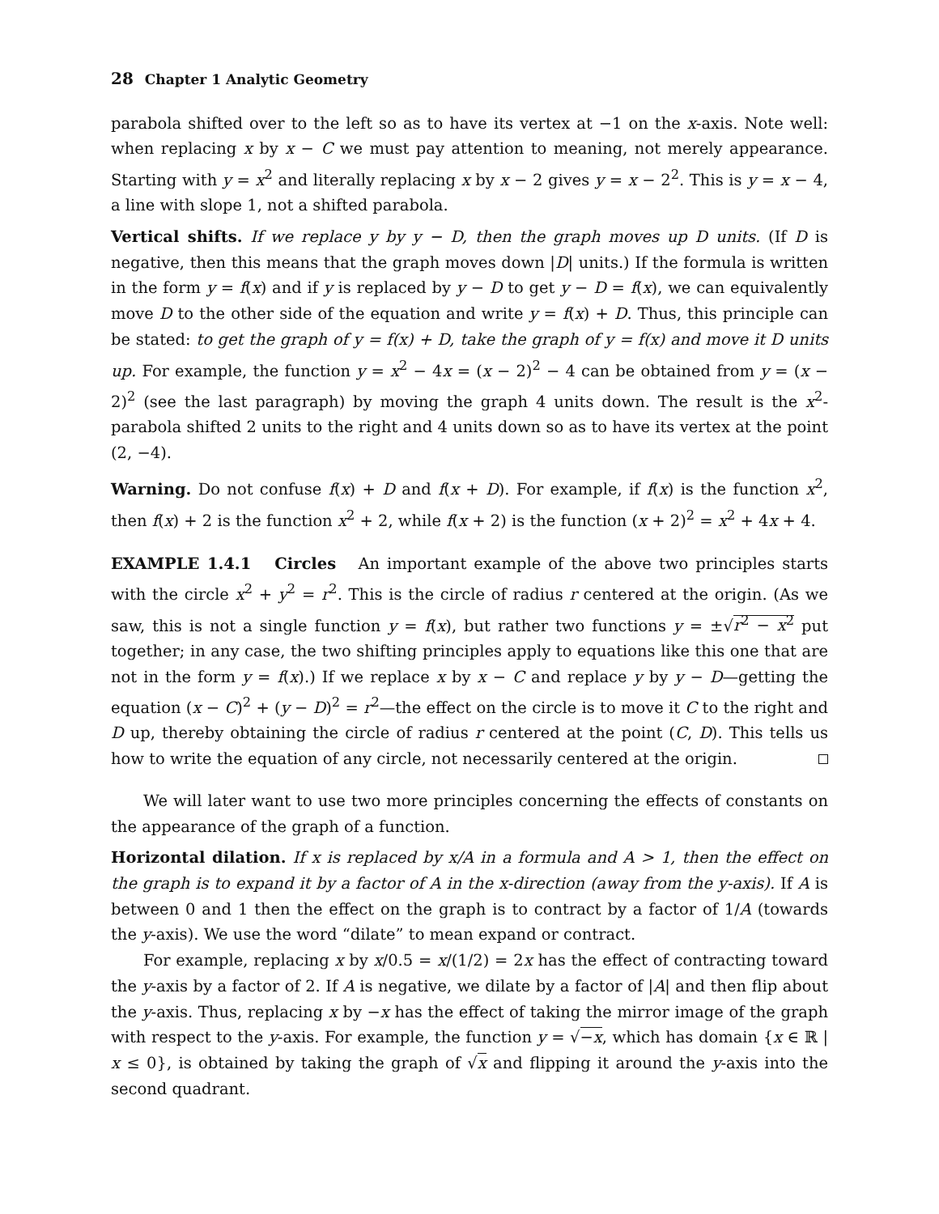28 Chapter 1 Analytic Geometry
parabola shifted over to the left so as to have its vertex at −1 on the x-axis. Note well: when replacing x by x − C we must pay attention to meaning, not merely appearance. Starting with y = x<sup>2</sup> and literally replacing x by x − 2 gives y = x − 2<sup>2</sup>. This is y = x − 4, a line with slope 1, not a shifted parabola.
Vertical shifts. If we replace y by y − D, then the graph moves up D units. (If D is negative, then this means that the graph moves down |D| units.) If the formula is written in the form y = f(x) and if y is replaced by y − D to get y − D = f(x), we can equivalently move D to the other side of the equation and write y = f(x) + D. Thus, this principle can be stated: to get the graph of y = f(x) + D, take the graph of y = f(x) and move it D units up. For example, the function y = x<sup>2</sup> − 4x = (x − 2)<sup>2</sup> − 4 can be obtained from y = (x − 2)<sup>2</sup> (see the last paragraph) by moving the graph 4 units down. The result is the x<sup>2</sup>-parabola shifted 2 units to the right and 4 units down so as to have its vertex at the point (2, −4).
Warning. Do not confuse f(x) + D and f(x + D). For example, if f(x) is the function x<sup>2</sup>, then f(x) + 2 is the function x<sup>2</sup> + 2, while f(x + 2) is the function (x + 2)<sup>2</sup> = x<sup>2</sup> + 4x + 4.
EXAMPLE 1.4.1 Circles An important example of the above two principles starts with the circle x<sup>2</sup> + y<sup>2</sup> = r<sup>2</sup>. This is the circle of radius r centered at the origin. (As we saw, this is not a single function y = f(x), but rather two functions y = ±√r<sup>2</sup> − x<sup>2</sup> put together; in any case, the two shifting principles apply to equations like this one that are not in the form y = f(x).) If we replace x by x − C and replace y by y − D—getting the equation (x − C)<sup>2</sup> + (y − D)<sup>2</sup> = r<sup>2</sup>—the effect on the circle is to move it C to the right and D up, thereby obtaining the circle of radius r centered at the point (C, D). This tells us how to write the equation of any circle, not necessarily centered at the origin.
We will later want to use two more principles concerning the effects of constants on the appearance of the graph of a function.
Horizontal dilation. If x is replaced by x/A in a formula and A > 1, then the effect on the graph is to expand it by a factor of A in the x-direction (away from the y-axis). If A is between 0 and 1 then the effect on the graph is to contract by a factor of 1/A (towards the y-axis). We use the word “dilate” to mean expand or contract.
For example, replacing x by x/0.5 = x/(1/2) = 2x has the effect of contracting toward the y-axis by a factor of 2. If A is negative, we dilate by a factor of |A| and then flip about the y-axis. Thus, replacing x by −x has the effect of taking the mirror image of the graph with respect to the y-axis. For example, the function y = √−x, which has domain {x ∈ ℝ | x ≤ 0}, is obtained by taking the graph of √x and flipping it around the y-axis into the second quadrant.